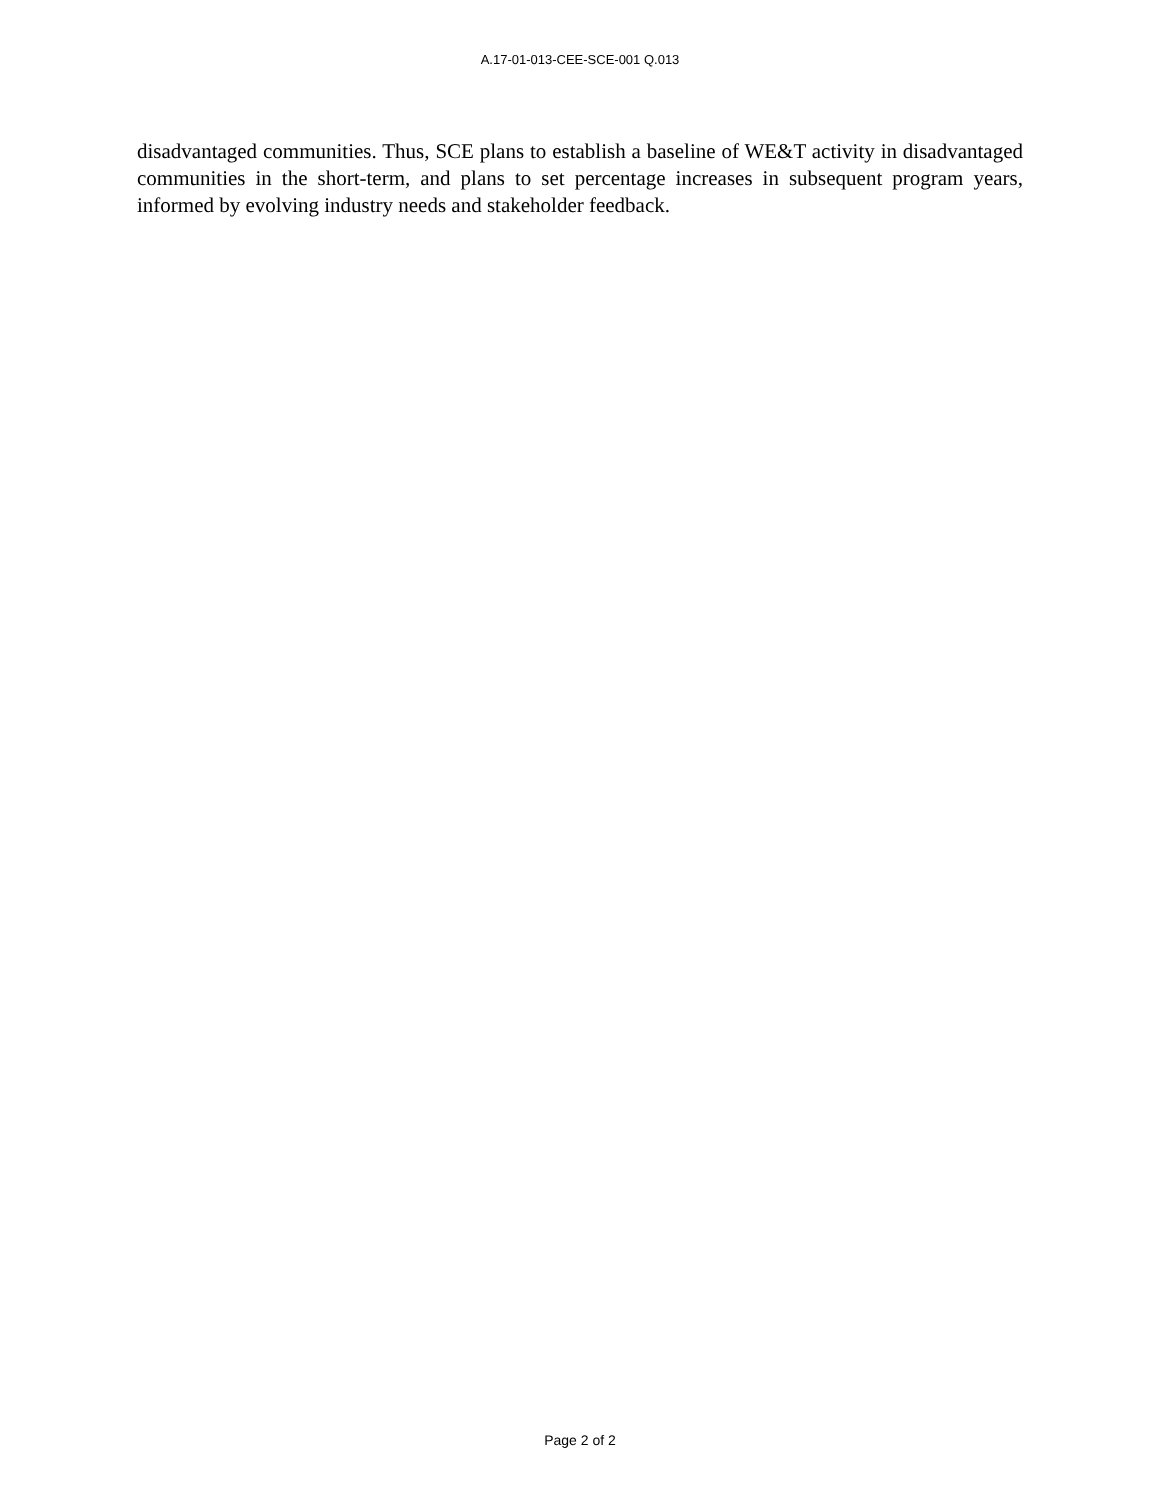A.17-01-013-CEE-SCE-001 Q.013
disadvantaged communities. Thus, SCE plans to establish a baseline of WE&T activity in disadvantaged communities in the short-term, and plans to set percentage increases in subsequent program years, informed by evolving industry needs and stakeholder feedback.
Page 2 of 2